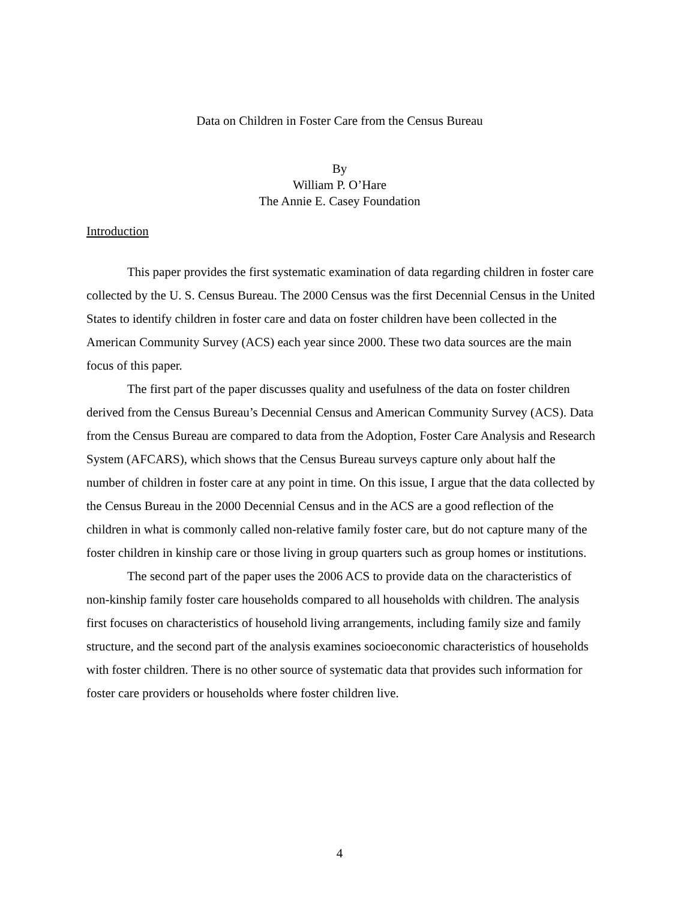Data on Children in Foster Care from the Census Bureau
By
William P. O’Hare
The Annie E. Casey Foundation
Introduction
This paper provides the first systematic examination of data regarding children in foster care collected by the U. S. Census Bureau. The 2000 Census was the first Decennial Census in the United States to identify children in foster care and data on foster children have been collected in the American Community Survey (ACS) each year since 2000. These two data sources are the main focus of this paper.
The first part of the paper discusses quality and usefulness of the data on foster children derived from the Census Bureau’s Decennial Census and American Community Survey (ACS). Data from the Census Bureau are compared to data from the Adoption, Foster Care Analysis and Research System (AFCARS), which shows that the Census Bureau surveys capture only about half the number of children in foster care at any point in time. On this issue, I argue that the data collected by the Census Bureau in the 2000 Decennial Census and in the ACS are a good reflection of the children in what is commonly called non-relative family foster care, but do not capture many of the foster children in kinship care or those living in group quarters such as group homes or institutions.
The second part of the paper uses the 2006 ACS to provide data on the characteristics of non-kinship family foster care households compared to all households with children. The analysis first focuses on characteristics of household living arrangements, including family size and family structure, and the second part of the analysis examines socioeconomic characteristics of households with foster children. There is no other source of systematic data that provides such information for foster care providers or households where foster children live.
4